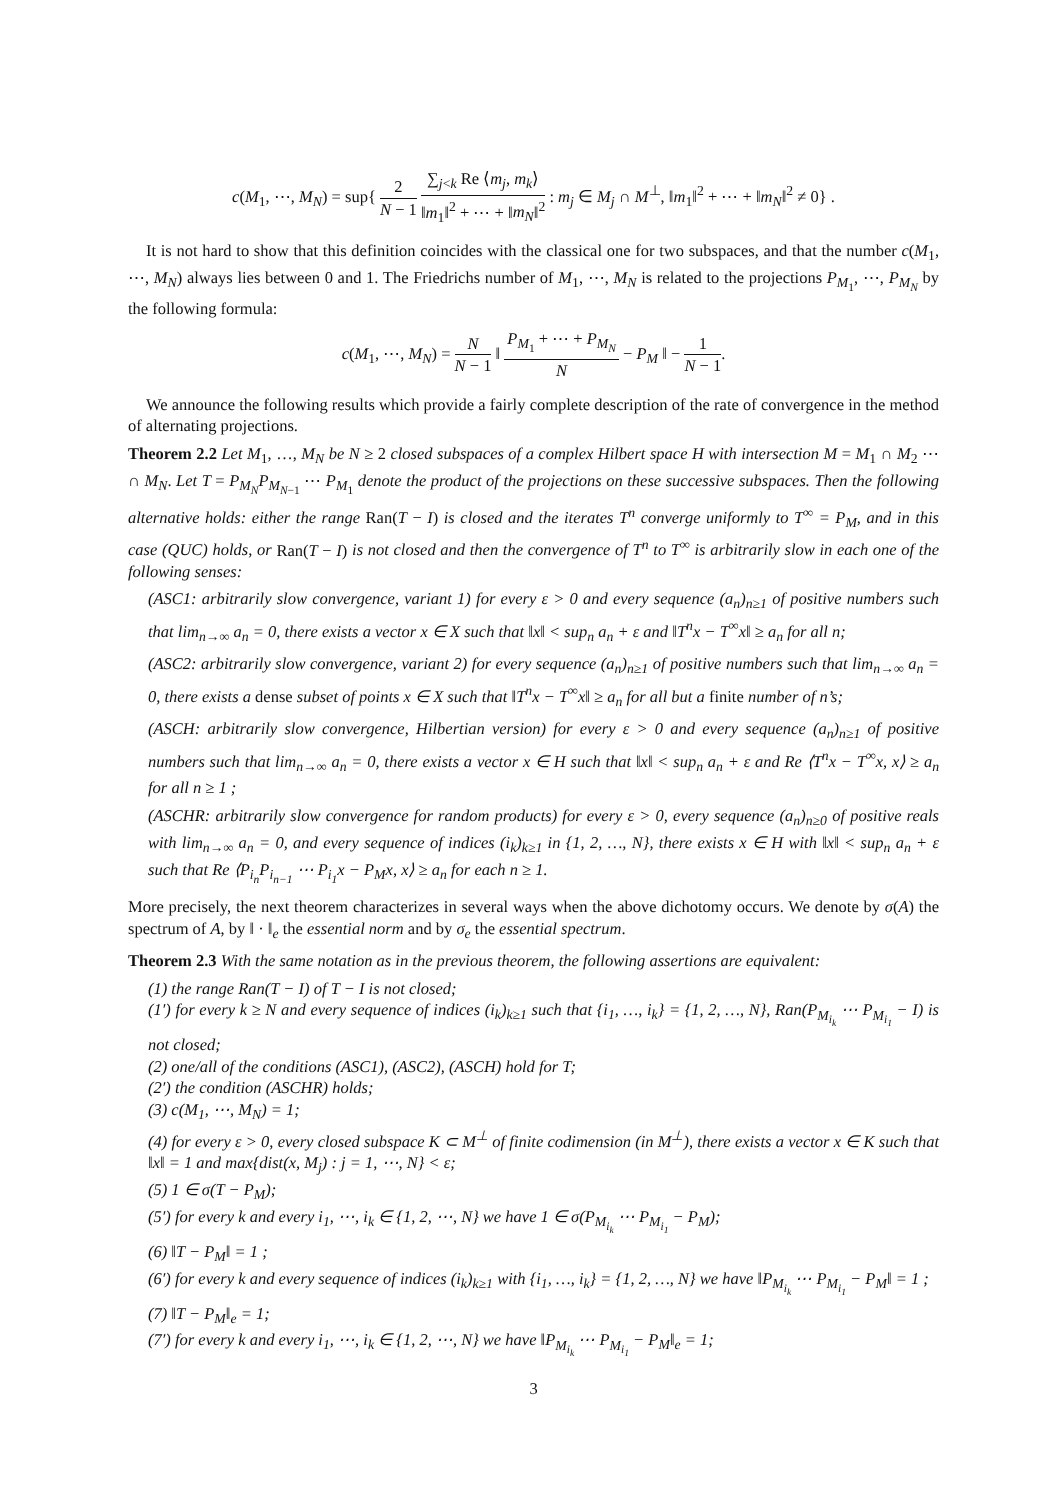c(M<sub>1</sub>, ⋯, M<sub>N</sub>) = sup{ 2 N − 1 ∑<sub>j<k</sub> Re ⟨m<sub>j</sub>, m<sub>k</sub>⟩ ‖m<sub>1</sub>‖<sup>2</sup> + ⋯ + ‖m<sub>N</sub>‖<sup>2</sup> : m<sub>j</sub> ∈ M<sub>j</sub> ∩ M<sup>⊥</sup>, ‖m<sub>1</sub>‖<sup>2</sup> + ⋯ + ‖m<sub>N</sub>‖<sup>2</sup> ≠ 0} .
It is not hard to show that this definition coincides with the classical one for two subspaces, and that the number c(M<sub>1</sub>, ⋯, M<sub>N</sub>) always lies between 0 and 1. The Friedrichs number of M<sub>1</sub>, ⋯, M<sub>N</sub> is related to the projections P<sub>M<sub>1</sub></sub>, ⋯, P<sub>M<sub>N</sub></sub> by the following formula:
c(M<sub>1</sub>, ⋯, M<sub>N</sub>) = N N − 1 ‖ P<sub>M<sub>1</sub></sub> + ⋯ + P<sub>M<sub>N</sub></sub> N − P<sub>M</sub> ‖ − 1 N − 1.
We announce the following results which provide a fairly complete description of the rate of convergence in the method of alternating projections.
Theorem 2.2 Let M<sub>1</sub>, …, M<sub>N</sub> be N ≥ 2 closed subspaces of a complex Hilbert space H with intersection M = M<sub>1</sub> ∩ M<sub>2</sub> ⋯ ∩ M<sub>N</sub>. Let T = P<sub>M<sub>N</sub></sub>P<sub>M<sub>N−1</sub></sub> ⋯ P<sub>M<sub>1</sub></sub> denote the product of the projections on these successive subspaces. Then the following alternative holds: either the range Ran(T − I) is closed and the iterates T<sup>n</sup> converge uniformly to T<sup>∞</sup> = P<sub>M</sub>, and in this case (QUC) holds, or Ran(T − I) is not closed and then the convergence of T<sup>n</sup> to T<sup>∞</sup> is arbitrarily slow in each one of the following senses:
(ASC1: arbitrarily slow convergence, variant 1) for every ε > 0 and every sequence (a<sub>n</sub>)<sub>n≥1</sub> of positive numbers such that lim<sub>n→∞</sub> a<sub>n</sub> = 0, there exists a vector x ∈ X such that ‖x‖ < sup<sub>n</sub> a<sub>n</sub> + ε and ‖T<sup>n</sup>x − T<sup>∞</sup>x‖ ≥ a<sub>n</sub> for all n;
(ASC2: arbitrarily slow convergence, variant 2) for every sequence (a<sub>n</sub>)<sub>n≥1</sub> of positive numbers such that lim<sub>n→∞</sub> a<sub>n</sub> = 0, there exists a dense subset of points x ∈ X such that ‖T<sup>n</sup>x − T<sup>∞</sup>x‖ ≥ a<sub>n</sub> for all but a finite number of n’s;
(ASCH: arbitrarily slow convergence, Hilbertian version) for every ε > 0 and every sequence (a<sub>n</sub>)<sub>n≥1</sub> of positive numbers such that lim<sub>n→∞</sub> a<sub>n</sub> = 0, there exists a vector x ∈ H such that ‖x‖ < sup<sub>n</sub> a<sub>n</sub> + ε and Re ⟨T<sup>n</sup>x − T<sup>∞</sup>x, x⟩ ≥ a<sub>n</sub> for all n ≥ 1 ;
(ASCHR: arbitrarily slow convergence for random products) for every ε > 0, every sequence (a<sub>n</sub>)<sub>n≥0</sub> of positive reals with lim<sub>n→∞</sub> a<sub>n</sub> = 0, and every sequence of indices (i<sub>k</sub>)<sub>k≥1</sub> in {1, 2, …, N}, there exists x ∈ H with ‖x‖ < sup<sub>n</sub> a<sub>n</sub> + ε such that Re ⟨P<sub>i<sub>n</sub></sub>P<sub>i<sub>n−1</sub></sub> ⋯ P<sub>i<sub>1</sub></sub>x − P<sub>M</sub>x, x⟩ ≥ a<sub>n</sub> for each n ≥ 1.
More precisely, the next theorem characterizes in several ways when the above dichotomy occurs. We denote by σ(A) the spectrum of A, by ‖ · ‖<sub>e</sub> the essential norm and by σ<sub>e</sub> the essential spectrum.
Theorem 2.3 With the same notation as in the previous theorem, the following assertions are equivalent:
(1) the range Ran(T − I) of T − I is not closed;
(1′) for every k ≥ N and every sequence of indices (i<sub>k</sub>)<sub>k≥1</sub> such that {i<sub>1</sub>, …, i<sub>k</sub>} = {1, 2, …, N}, Ran(P<sub>M<sub>i<sub>k</sub></sub></sub> ⋯ P<sub>M<sub>i<sub>1</sub></sub></sub> − I) is not closed;
(2) one/all of the conditions (ASC1), (ASC2), (ASCH) hold for T;
(2′) the condition (ASCHR) holds;
(3) c(M<sub>1</sub>, ⋯, M<sub>N</sub>) = 1;
(4) for every ε > 0, every closed subspace K ⊂ M<sup>⊥</sup> of finite codimension (in M<sup>⊥</sup>), there exists a vector x ∈ K such that ‖x‖ = 1 and max{dist(x, M<sub>j</sub>) : j = 1, ⋯, N} < ε;
(5) 1 ∈ σ(T − P<sub>M</sub>);
(5′) for every k and every i<sub>1</sub>, ⋯, i<sub>k</sub> ∈ {1, 2, ⋯, N} we have 1 ∈ σ(P<sub>M<sub>i<sub>k</sub></sub></sub> ⋯ P<sub>M<sub>i<sub>1</sub></sub></sub> − P<sub>M</sub>);
(6) ‖T − P<sub>M</sub>‖ = 1 ;
(6′) for every k and every sequence of indices (i<sub>k</sub>)<sub>k≥1</sub> with {i<sub>1</sub>, …, i<sub>k</sub>} = {1, 2, …, N} we have ‖P<sub>M<sub>i<sub>k</sub></sub></sub> ⋯ P<sub>M<sub>i<sub>1</sub></sub></sub> − P<sub>M</sub>‖ = 1 ;
(7) ‖T − P<sub>M</sub>‖<sub>e</sub> = 1;
(7′) for every k and every i<sub>1</sub>, ⋯, i<sub>k</sub> ∈ {1, 2, ⋯, N} we have ‖P<sub>M<sub>i<sub>k</sub></sub></sub> ⋯ P<sub>M<sub>i<sub>1</sub></sub></sub> − P<sub>M</sub>‖<sub>e</sub> = 1;
3